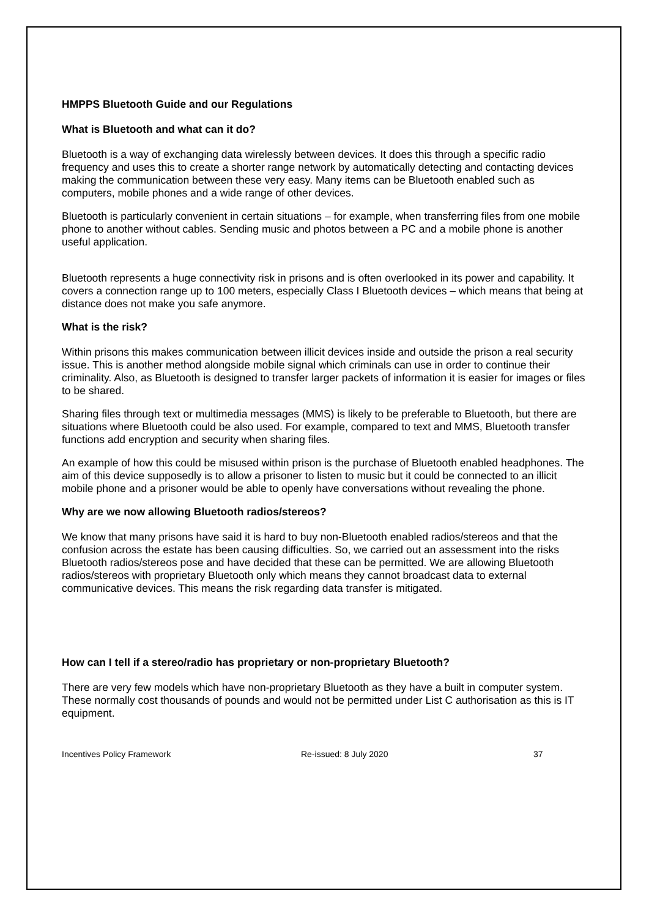HMPPS Bluetooth Guide and our Regulations
What is Bluetooth and what can it do?
Bluetooth is a way of exchanging data wirelessly between devices. It does this through a specific radio frequency and uses this to create a shorter range network by automatically detecting and contacting devices making the communication between these very easy. Many items can be Bluetooth enabled such as computers, mobile phones and a wide range of other devices.
Bluetooth is particularly convenient in certain situations – for example, when transferring files from one mobile phone to another without cables. Sending music and photos between a PC and a mobile phone is another useful application.
Bluetooth represents a huge connectivity risk in prisons and is often overlooked in its power and capability. It covers a connection range up to 100 meters, especially Class I Bluetooth devices – which means that being at distance does not make you safe anymore.
What is the risk?
Within prisons this makes communication between illicit devices inside and outside the prison a real security issue. This is another method alongside mobile signal which criminals can use in order to continue their criminality. Also, as Bluetooth is designed to transfer larger packets of information it is easier for images or files to be shared.
Sharing files through text or multimedia messages (MMS) is likely to be preferable to Bluetooth, but there are situations where Bluetooth could be also used. For example, compared to text and MMS, Bluetooth transfer functions add encryption and security when sharing files.
An example of how this could be misused within prison is the purchase of Bluetooth enabled headphones. The aim of this device supposedly is to allow a prisoner to listen to music but it could be connected to an illicit mobile phone and a prisoner would be able to openly have conversations without revealing the phone.
Why are we now allowing Bluetooth radios/stereos?
We know that many prisons have said it is hard to buy non-Bluetooth enabled radios/stereos and that the confusion across the estate has been causing difficulties. So, we carried out an assessment into the risks Bluetooth radios/stereos pose and have decided that these can be permitted. We are allowing Bluetooth radios/stereos with proprietary Bluetooth only which means they cannot broadcast data to external communicative devices. This means the risk regarding data transfer is mitigated.
How can I tell if a stereo/radio has proprietary or non-proprietary Bluetooth?
There are very few models which have non-proprietary Bluetooth as they have a built in computer system. These normally cost thousands of pounds and would not be permitted under List C authorisation as this is IT equipment.
Incentives Policy Framework Re-issued: 8 July 2020 37